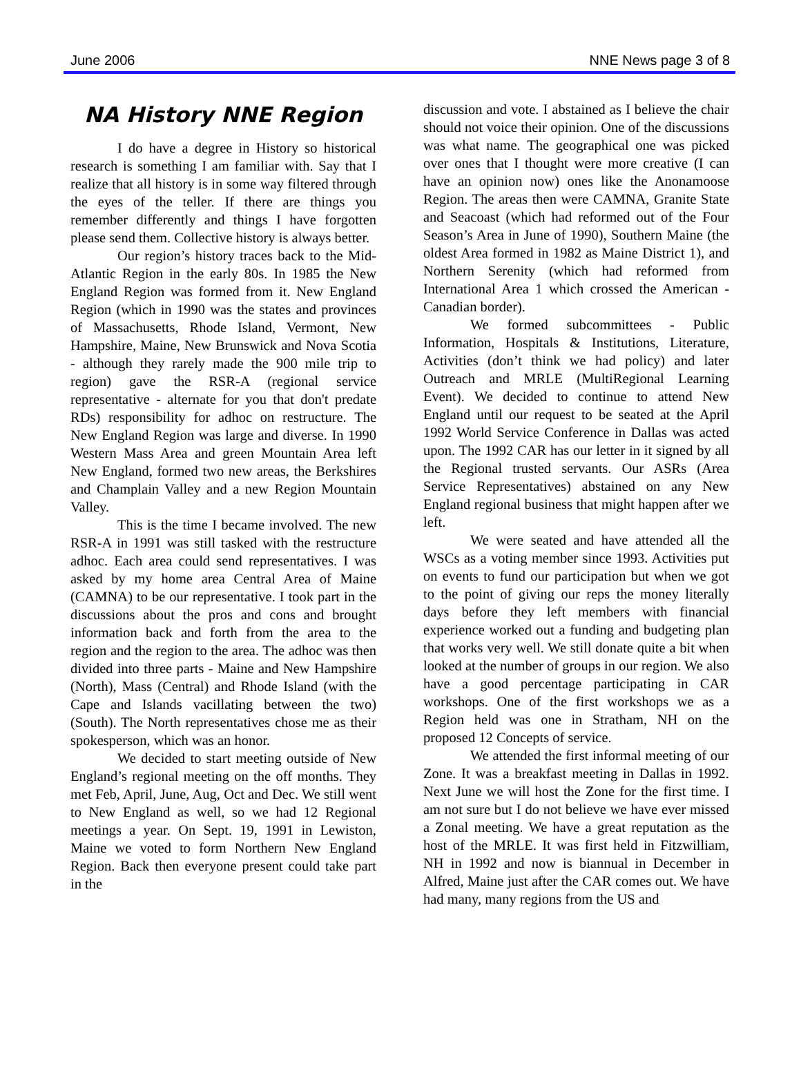June 2006 NNE News page 3 of 8
NA History NNE Region
I do have a degree in History so historical research is something I am familiar with. Say that I realize that all history is in some way filtered through the eyes of the teller. If there are things you remember differently and things I have forgotten please send them. Collective history is always better.
Our region’s history traces back to the Mid-Atlantic Region in the early 80s. In 1985 the New England Region was formed from it. New England Region (which in 1990 was the states and provinces of Massachusetts, Rhode Island, Vermont, New Hampshire, Maine, New Brunswick and Nova Scotia - although they rarely made the 900 mile trip to region) gave the RSR-A (regional service representative - alternate for you that don't predate RDs) responsibility for adhoc on restructure. The New England Region was large and diverse. In 1990 Western Mass Area and green Mountain Area left New England, formed two new areas, the Berkshires and Champlain Valley and a new Region Mountain Valley.
This is the time I became involved. The new RSR-A in 1991 was still tasked with the restructure adhoc. Each area could send representatives. I was asked by my home area Central Area of Maine (CAMNA) to be our representative. I took part in the discussions about the pros and cons and brought information back and forth from the area to the region and the region to the area. The adhoc was then divided into three parts - Maine and New Hampshire (North), Mass (Central) and Rhode Island (with the Cape and Islands vacillating between the two) (South). The North representatives chose me as their spokesperson, which was an honor.
We decided to start meeting outside of New England’s regional meeting on the off months. They met Feb, April, June, Aug, Oct and Dec. We still went to New England as well, so we had 12 Regional meetings a year. On Sept. 19, 1991 in Lewiston, Maine we voted to form Northern New England Region. Back then everyone present could take part in the
discussion and vote. I abstained as I believe the chair should not voice their opinion. One of the discussions was what name. The geographical one was picked over ones that I thought were more creative (I can have an opinion now) ones like the Anonamoose Region. The areas then were CAMNA, Granite State and Seacoast (which had reformed out of the Four Season’s Area in June of 1990), Southern Maine (the oldest Area formed in 1982 as Maine District 1), and Northern Serenity (which had reformed from International Area 1 which crossed the American - Canadian border).
We formed subcommittees - Public Information, Hospitals & Institutions, Literature, Activities (don’t think we had policy) and later Outreach and MRLE (MultiRegional Learning Event). We decided to continue to attend New England until our request to be seated at the April 1992 World Service Conference in Dallas was acted upon. The 1992 CAR has our letter in it signed by all the Regional trusted servants. Our ASRs (Area Service Representatives) abstained on any New England regional business that might happen after we left.
We were seated and have attended all the WSCs as a voting member since 1993. Activities put on events to fund our participation but when we got to the point of giving our reps the money literally days before they left members with financial experience worked out a funding and budgeting plan that works very well. We still donate quite a bit when looked at the number of groups in our region. We also have a good percentage participating in CAR workshops. One of the first workshops we as a Region held was one in Stratham, NH on the proposed 12 Concepts of service.
We attended the first informal meeting of our Zone. It was a breakfast meeting in Dallas in 1992. Next June we will host the Zone for the first time. I am not sure but I do not believe we have ever missed a Zonal meeting. We have a great reputation as the host of the MRLE. It was first held in Fitzwilliam, NH in 1992 and now is biannual in December in Alfred, Maine just after the CAR comes out. We have had many, many regions from the US and